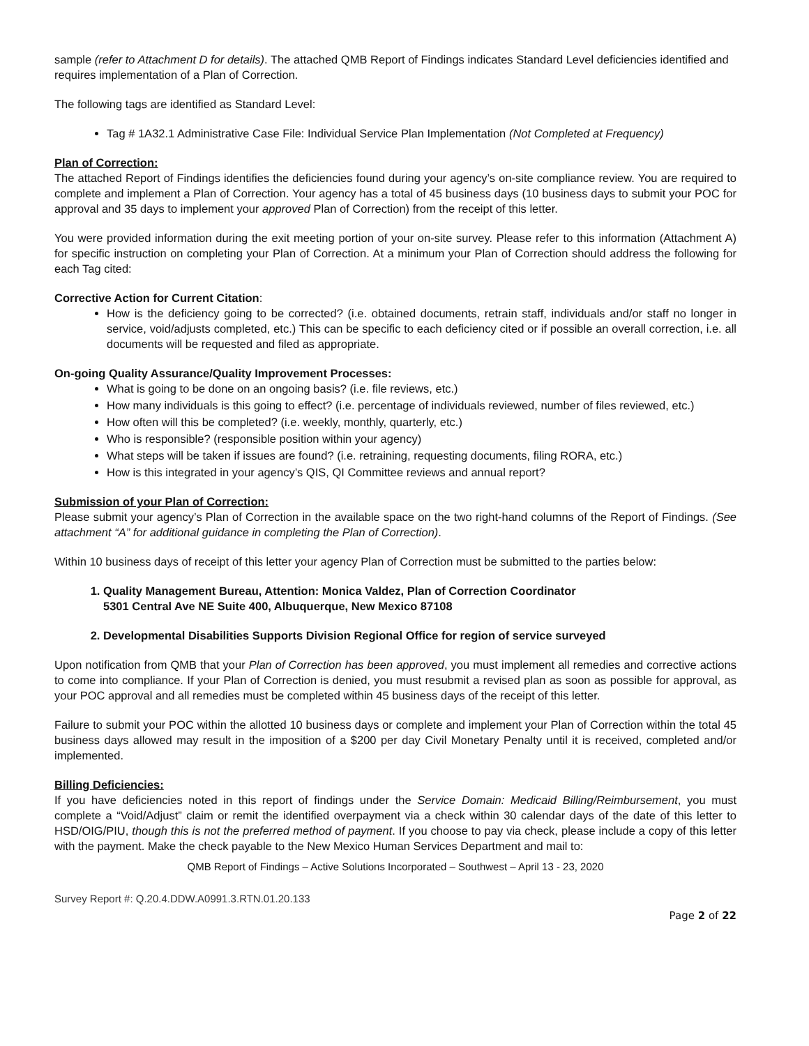sample (refer to Attachment D for details). The attached QMB Report of Findings indicates Standard Level deficiencies identified and requires implementation of a Plan of Correction.
The following tags are identified as Standard Level:
Tag # 1A32.1 Administrative Case File: Individual Service Plan Implementation (Not Completed at Frequency)
Plan of Correction:
The attached Report of Findings identifies the deficiencies found during your agency’s on-site compliance review. You are required to complete and implement a Plan of Correction. Your agency has a total of 45 business days (10 business days to submit your POC for approval and 35 days to implement your approved Plan of Correction) from the receipt of this letter.
You were provided information during the exit meeting portion of your on-site survey. Please refer to this information (Attachment A) for specific instruction on completing your Plan of Correction. At a minimum your Plan of Correction should address the following for each Tag cited:
Corrective Action for Current Citation:
How is the deficiency going to be corrected? (i.e. obtained documents, retrain staff, individuals and/or staff no longer in service, void/adjusts completed, etc.) This can be specific to each deficiency cited or if possible an overall correction, i.e. all documents will be requested and filed as appropriate.
On-going Quality Assurance/Quality Improvement Processes:
What is going to be done on an ongoing basis? (i.e. file reviews, etc.)
How many individuals is this going to effect? (i.e. percentage of individuals reviewed, number of files reviewed, etc.)
How often will this be completed? (i.e. weekly, monthly, quarterly, etc.)
Who is responsible? (responsible position within your agency)
What steps will be taken if issues are found? (i.e. retraining, requesting documents, filing RORA, etc.)
How is this integrated in your agency’s QIS, QI Committee reviews and annual report?
Submission of your Plan of Correction:
Please submit your agency’s Plan of Correction in the available space on the two right-hand columns of the Report of Findings. (See attachment “A” for additional guidance in completing the Plan of Correction).
Within 10 business days of receipt of this letter your agency Plan of Correction must be submitted to the parties below:
1. Quality Management Bureau, Attention: Monica Valdez, Plan of Correction Coordinator
5301 Central Ave NE Suite 400, Albuquerque, New Mexico 87108
2. Developmental Disabilities Supports Division Regional Office for region of service surveyed
Upon notification from QMB that your Plan of Correction has been approved, you must implement all remedies and corrective actions to come into compliance. If your Plan of Correction is denied, you must resubmit a revised plan as soon as possible for approval, as your POC approval and all remedies must be completed within 45 business days of the receipt of this letter.
Failure to submit your POC within the allotted 10 business days or complete and implement your Plan of Correction within the total 45 business days allowed may result in the imposition of a $200 per day Civil Monetary Penalty until it is received, completed and/or implemented.
Billing Deficiencies:
If you have deficiencies noted in this report of findings under the Service Domain: Medicaid Billing/Reimbursement, you must complete a “Void/Adjust” claim or remit the identified overpayment via a check within 30 calendar days of the date of this letter to HSD/OIG/PIU, though this is not the preferred method of payment. If you choose to pay via check, please include a copy of this letter with the payment. Make the check payable to the New Mexico Human Services Department and mail to:
QMB Report of Findings – Active Solutions Incorporated – Southwest – April 13 - 23, 2020
Survey Report #: Q.20.4.DDW.A0991.3.RTN.01.20.133
Page 2 of 22